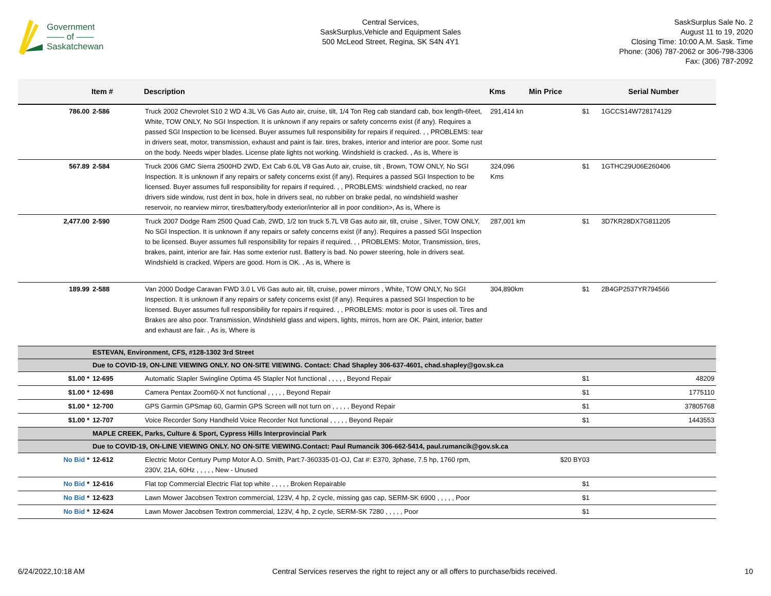Government
—— of ——
Saskatchewan
Central Services,
SaskSurplus,Vehicle and Equipment Sales
500 McLeod Street, Regina, SK S4N 4Y1
SaskSurplus Sale No. 2
August 11 to 19, 2020
Closing Time: 10:00 A.M. Sask. Time
Phone: (306) 787-2062 or 306-798-3306
Fax: (306) 787-2092
| | Item # | Description | Kms | Min Price | Serial Number |
| --- | --- | --- | --- | --- | --- |
| 786.00 | 2-586 | Truck 2002 Chevrolet S10 2 WD 4.3L V6 Gas Auto air, cruise, tilt, 1/4 Ton Reg cab standard cab, box length-6feet, White, TOW ONLY, No SGI Inspection. It is unknown if any repairs or safety concerns exist (if any). Requires a passed SGI Inspection to be licensed. Buyer assumes full responsibility for repairs if required. , , PROBLEMS: tear in drivers seat, motor, transmission, exhaust and paint is fair. tires, brakes, interior and interior are poor. Some rust on the body. Needs wiper blades. License plate lights not working. Windshield is cracked. , As is, Where is | 291,414 kn | $1 | 1GCCS14W728174129 |
| 567.89 | 2-584 | Truck 2006 GMC Sierra 2500HD 2WD, Ext Cab 6.0L V8 Gas Auto air, cruise, tilt , Brown, TOW ONLY, No SGI Inspection. It is unknown if any repairs or safety concerns exist (if any). Requires a passed SGI Inspection to be licensed. Buyer assumes full responsibility for repairs if required. , , PROBLEMS: windshield cracked, no rear drivers side window, rust dent in box, hole in drivers seat, no rubber on brake pedal, no windshield washer reservoir, no rearview mirror, tires/battery/body exterior/interior all in poor condition>, As is, Where is | 324,096 Kms | $1 | 1GTHC29U06E260406 |
| 2,477.00 | 2-590 | Truck 2007 Dodge Ram 2500 Quad Cab, 2WD, 1/2 ton truck 5.7L V8 Gas auto air, tilt, cruise , Silver, TOW ONLY, No SGI Inspection. It is unknown if any repairs or safety concerns exist (if any). Requires a passed SGI Inspection to be licensed. Buyer assumes full responsibility for repairs if required. , , PROBLEMS: Motor, Transmission, tires, brakes, paint, interior are fair. Has some exterior rust. Battery is bad. No power steering, hole in drivers seat. Windshield is cracked. Wipers are good. Horn is OK. , As is, Where is | 287,001 km | $1 | 3D7KR28DX7G811205 |
| 189.99 | 2-588 | Van 2000 Dodge Caravan FWD 3.0 L V6 Gas auto air, tilt, cruise, power mirrors , White, TOW ONLY, No SGI Inspection. It is unknown if any repairs or safety concerns exist (if any). Requires a passed SGI Inspection to be licensed. Buyer assumes full responsibility for repairs if required. , , PROBLEMS: motor is poor is uses oil. Tires and Brakes are also poor. Transmission, Windshield glass and wipers, lights, mirros, horn are OK. Paint, interior, batter and exhaust are fair. , As is, Where is | 304,890km | $1 | 2B4GP2537YR794566 |
| | ESTEVAN, Environment, CFS, #128-1302 3rd Street | | | | |
| | Due to COVID-19, ON-LINE VIEWING ONLY. NO ON-SITE VIEWING. Contact: Chad Shapley 306-637-4601, chad.shapley@gov.sk.ca | | | | |
| $1.00 * | 12-695 | Automatic Stapler Swingline Optima 45 Stapler Not functional , , , , , Beyond Repair | | $1 | 48209 |
| $1.00 * | 12-698 | Camera Pentax Zoom60-X not functional , , , , , Beyond Repair | | $1 | 1775110 |
| $1.00 * | 12-700 | GPS Garmin GPSmap 60, Garmin GPS Screen will not turn on , , , , , Beyond Repair | | $1 | 37805768 |
| $1.00 * | 12-707 | Voice Recorder Sony Handheld Voice Recorder Not functional , , , , , Beyond Repair | | $1 | 1443553 |
| | MAPLE CREEK, Parks, Culture & Sport, Cypress Hills Interprovincial Park | | | | |
| | Due to COVID-19, ON-LINE VIEWING ONLY. NO ON-SITE VIEWING.Contact: Paul Rumancik 306-662-5414, paul.rumancik@gov.sk.ca | | | | |
| No Bid * | 12-612 | Electric Motor Century Pump Motor A.O. Smith, Part:7-360335-01-OJ, Cat #: E370, 3phase, 7.5 hp, 1760 rpm, 230V, 21A, 60Hz , , , , , New - Unused | | $20 BY03 | |
| No Bid * | 12-616 | Flat top Commercial Electric Flat top white , , , , , Broken Repairable | | $1 | |
| No Bid * | 12-623 | Lawn Mower Jacobsen Textron commercial, 123V, 4 hp, 2 cycle, missing gas cap, SERM-SK 6900 , , , , , Poor | | $1 | |
| No Bid * | 12-624 | Lawn Mower Jacobsen Textron commercial, 123V, 4 hp, 2 cycle, SERM-SK 7280 , , , , , Poor | | $1 | |
6/24/2022,10:18 AM Central Services reserves the right to reject any or all offers to purchase/bids received. 10